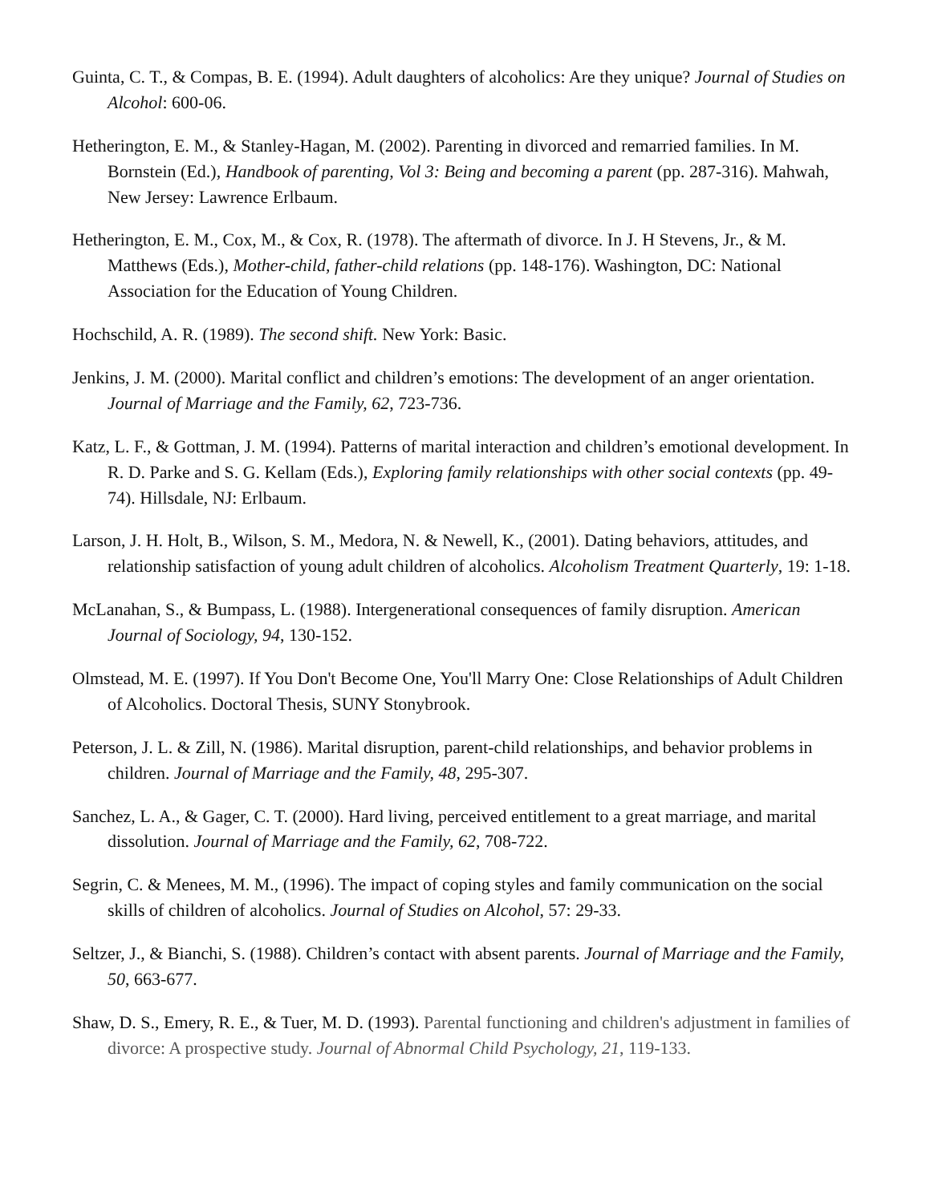Guinta, C. T., & Compas, B. E. (1994). Adult daughters of alcoholics: Are they unique? Journal of Studies on Alcohol: 600-06.
Hetherington, E. M., & Stanley-Hagan, M. (2002). Parenting in divorced and remarried families. In M. Bornstein (Ed.), Handbook of parenting, Vol 3: Being and becoming a parent (pp. 287-316). Mahwah, New Jersey: Lawrence Erlbaum.
Hetherington, E. M., Cox, M., & Cox, R. (1978). The aftermath of divorce. In J. H Stevens, Jr., & M. Matthews (Eds.), Mother-child, father-child relations (pp. 148-176). Washington, DC: National Association for the Education of Young Children.
Hochschild, A. R. (1989). The second shift. New York: Basic.
Jenkins, J. M. (2000). Marital conflict and children’s emotions: The development of an anger orientation. Journal of Marriage and the Family, 62, 723-736.
Katz, L. F., & Gottman, J. M. (1994). Patterns of marital interaction and children’s emotional development. In R. D. Parke and S. G. Kellam (Eds.), Exploring family relationships with other social contexts (pp. 49-74). Hillsdale, NJ: Erlbaum.
Larson, J. H. Holt, B., Wilson, S. M., Medora, N. & Newell, K., (2001). Dating behaviors, attitudes, and relationship satisfaction of young adult children of alcoholics. Alcoholism Treatment Quarterly, 19: 1-18.
McLanahan, S., & Bumpass, L. (1988). Intergenerational consequences of family disruption. American Journal of Sociology, 94, 130-152.
Olmstead, M. E. (1997). If You Don't Become One, You'll Marry One: Close Relationships of Adult Children of Alcoholics. Doctoral Thesis, SUNY Stonybrook.
Peterson, J. L. & Zill, N. (1986). Marital disruption, parent-child relationships, and behavior problems in children. Journal of Marriage and the Family, 48, 295-307.
Sanchez, L. A., & Gager, C. T. (2000). Hard living, perceived entitlement to a great marriage, and marital dissolution. Journal of Marriage and the Family, 62, 708-722.
Segrin, C. & Menees, M. M., (1996). The impact of coping styles and family communication on the social skills of children of alcoholics. Journal of Studies on Alcohol, 57: 29-33.
Seltzer, J., & Bianchi, S. (1988). Children’s contact with absent parents. Journal of Marriage and the Family, 50, 663-677.
Shaw, D. S., Emery, R. E., & Tuer, M. D. (1993). Parental functioning and children's adjustment in families of divorce: A prospective study. Journal of Abnormal Child Psychology, 21, 119-133.